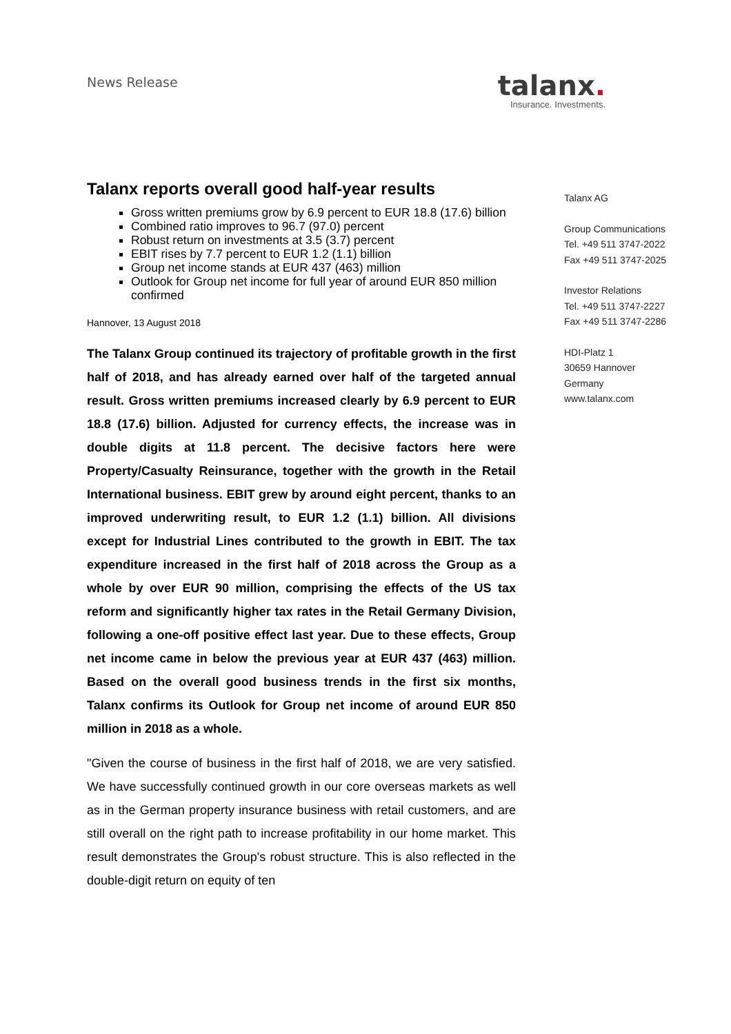News Release
talanx.
Insurance. Investments.
Talanx reports overall good half-year results
Gross written premiums grow by 6.9 percent to EUR 18.8 (17.6) billion
Combined ratio improves to 96.7 (97.0) percent
Robust return on investments at 3.5 (3.7) percent
EBIT rises by 7.7 percent to EUR 1.2 (1.1) billion
Group net income stands at EUR 437 (463) million
Outlook for Group net income for full year of around EUR 850 million confirmed
Hannover, 13 August 2018
The Talanx Group continued its trajectory of profitable growth in the first half of 2018, and has already earned over half of the targeted annual result. Gross written premiums increased clearly by 6.9 percent to EUR 18.8 (17.6) billion. Adjusted for currency effects, the increase was in double digits at 11.8 percent. The decisive factors here were Property/Casualty Reinsurance, together with the growth in the Retail International business. EBIT grew by around eight percent, thanks to an improved underwriting result, to EUR 1.2 (1.1) billion. All divisions except for Industrial Lines contributed to the growth in EBIT. The tax expenditure increased in the first half of 2018 across the Group as a whole by over EUR 90 million, comprising the effects of the US tax reform and significantly higher tax rates in the Retail Germany Division, following a one-off positive effect last year. Due to these effects, Group net income came in below the previous year at EUR 437 (463) million. Based on the overall good business trends in the first six months, Talanx confirms its Outlook for Group net income of around EUR 850 million in 2018 as a whole.
"Given the course of business in the first half of 2018, we are very satisfied. We have successfully continued growth in our core overseas markets as well as in the German property insurance business with retail customers, and are still overall on the right path to increase profitability in our home market. This result demonstrates the Group's robust structure. This is also reflected in the double-digit return on equity of ten
Talanx AG
Group Communications
Tel. +49 511 3747-2022
Fax +49 511 3747-2025
Investor Relations
Tel. +49 511 3747-2227
Fax +49 511 3747-2286
HDI-Platz 1
30659 Hannover
Germany
www.talanx.com